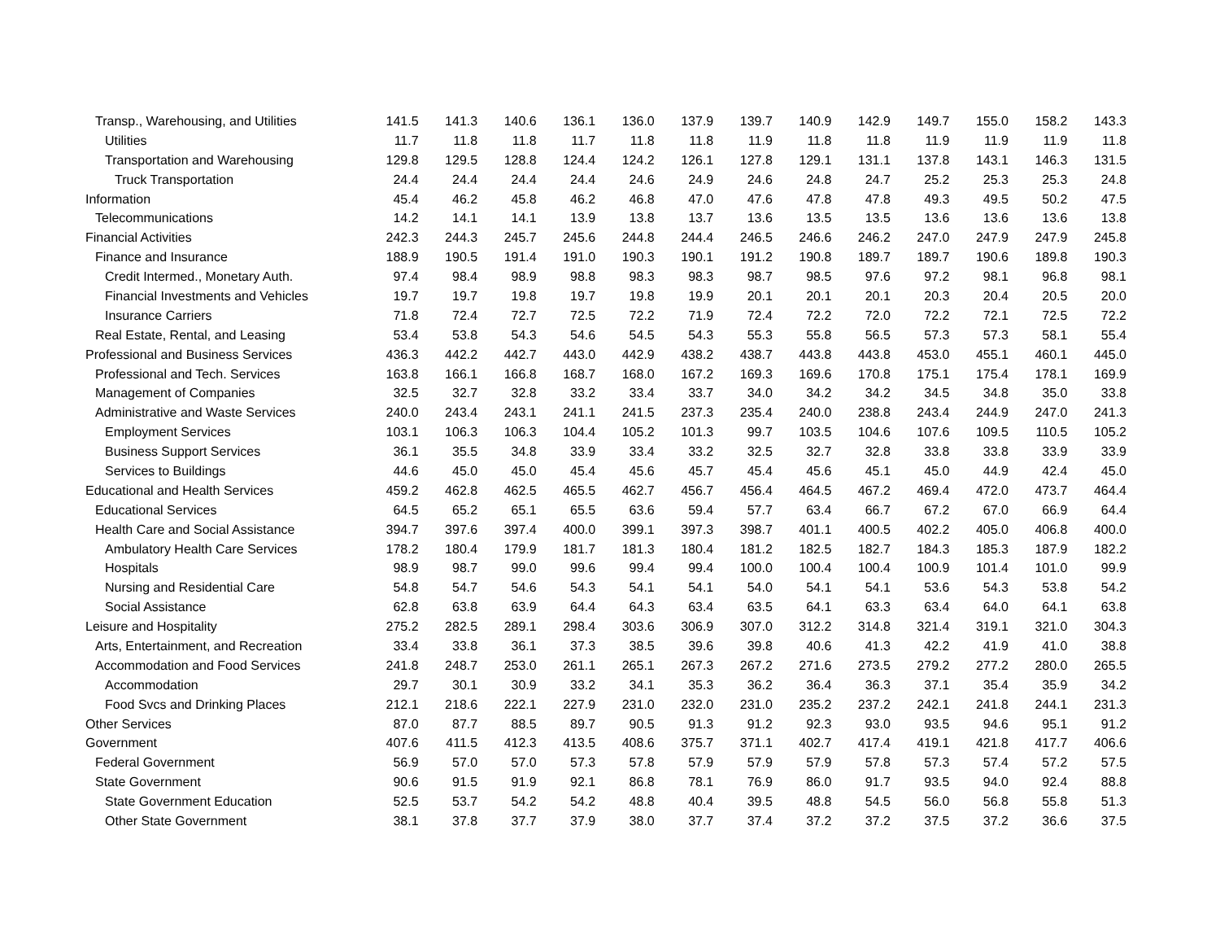| Transp., Warehousing, and Utilities | 141.5 | 141.3 | 140.6 | 136.1 | 136.0 | 137.9 | 139.7 | 140.9 | 142.9 | 149.7 | 155.0 | 158.2 | 143.3 |
| Utilities | 11.7 | 11.8 | 11.8 | 11.7 | 11.8 | 11.8 | 11.9 | 11.8 | 11.8 | 11.9 | 11.9 | 11.9 | 11.8 |
| Transportation and Warehousing | 129.8 | 129.5 | 128.8 | 124.4 | 124.2 | 126.1 | 127.8 | 129.1 | 131.1 | 137.8 | 143.1 | 146.3 | 131.5 |
| Truck Transportation | 24.4 | 24.4 | 24.4 | 24.4 | 24.6 | 24.9 | 24.6 | 24.8 | 24.7 | 25.2 | 25.3 | 25.3 | 24.8 |
| Information | 45.4 | 46.2 | 45.8 | 46.2 | 46.8 | 47.0 | 47.6 | 47.8 | 47.8 | 49.3 | 49.5 | 50.2 | 47.5 |
| Telecommunications | 14.2 | 14.1 | 14.1 | 13.9 | 13.8 | 13.7 | 13.6 | 13.5 | 13.5 | 13.6 | 13.6 | 13.6 | 13.8 |
| Financial Activities | 242.3 | 244.3 | 245.7 | 245.6 | 244.8 | 244.4 | 246.5 | 246.6 | 246.2 | 247.0 | 247.9 | 247.9 | 245.8 |
| Finance and Insurance | 188.9 | 190.5 | 191.4 | 191.0 | 190.3 | 190.1 | 191.2 | 190.8 | 189.7 | 189.7 | 190.6 | 189.8 | 190.3 |
| Credit Intermed., Monetary Auth. | 97.4 | 98.4 | 98.9 | 98.8 | 98.3 | 98.3 | 98.7 | 98.5 | 97.6 | 97.2 | 98.1 | 96.8 | 98.1 |
| Financial Investments and Vehicles | 19.7 | 19.7 | 19.8 | 19.7 | 19.8 | 19.9 | 20.1 | 20.1 | 20.1 | 20.3 | 20.4 | 20.5 | 20.0 |
| Insurance Carriers | 71.8 | 72.4 | 72.7 | 72.5 | 72.2 | 71.9 | 72.4 | 72.2 | 72.0 | 72.2 | 72.1 | 72.5 | 72.2 |
| Real Estate, Rental, and Leasing | 53.4 | 53.8 | 54.3 | 54.6 | 54.5 | 54.3 | 55.3 | 55.8 | 56.5 | 57.3 | 57.3 | 58.1 | 55.4 |
| Professional and Business Services | 436.3 | 442.2 | 442.7 | 443.0 | 442.9 | 438.2 | 438.7 | 443.8 | 443.8 | 453.0 | 455.1 | 460.1 | 445.0 |
| Professional and Tech. Services | 163.8 | 166.1 | 166.8 | 168.7 | 168.0 | 167.2 | 169.3 | 169.6 | 170.8 | 175.1 | 175.4 | 178.1 | 169.9 |
| Management of Companies | 32.5 | 32.7 | 32.8 | 33.2 | 33.4 | 33.7 | 34.0 | 34.2 | 34.2 | 34.5 | 34.8 | 35.0 | 33.8 |
| Administrative and Waste Services | 240.0 | 243.4 | 243.1 | 241.1 | 241.5 | 237.3 | 235.4 | 240.0 | 238.8 | 243.4 | 244.9 | 247.0 | 241.3 |
| Employment Services | 103.1 | 106.3 | 106.3 | 104.4 | 105.2 | 101.3 | 99.7 | 103.5 | 104.6 | 107.6 | 109.5 | 110.5 | 105.2 |
| Business Support Services | 36.1 | 35.5 | 34.8 | 33.9 | 33.4 | 33.2 | 32.5 | 32.7 | 32.8 | 33.8 | 33.8 | 33.9 | 33.9 |
| Services to Buildings | 44.6 | 45.0 | 45.0 | 45.4 | 45.6 | 45.7 | 45.4 | 45.6 | 45.1 | 45.0 | 44.9 | 42.4 | 45.0 |
| Educational and Health Services | 459.2 | 462.8 | 462.5 | 465.5 | 462.7 | 456.7 | 456.4 | 464.5 | 467.2 | 469.4 | 472.0 | 473.7 | 464.4 |
| Educational Services | 64.5 | 65.2 | 65.1 | 65.5 | 63.6 | 59.4 | 57.7 | 63.4 | 66.7 | 67.2 | 67.0 | 66.9 | 64.4 |
| Health Care and Social Assistance | 394.7 | 397.6 | 397.4 | 400.0 | 399.1 | 397.3 | 398.7 | 401.1 | 400.5 | 402.2 | 405.0 | 406.8 | 400.0 |
| Ambulatory Health Care Services | 178.2 | 180.4 | 179.9 | 181.7 | 181.3 | 180.4 | 181.2 | 182.5 | 182.7 | 184.3 | 185.3 | 187.9 | 182.2 |
| Hospitals | 98.9 | 98.7 | 99.0 | 99.6 | 99.4 | 99.4 | 100.0 | 100.4 | 100.4 | 100.9 | 101.4 | 101.0 | 99.9 |
| Nursing and Residential Care | 54.8 | 54.7 | 54.6 | 54.3 | 54.1 | 54.1 | 54.0 | 54.1 | 54.1 | 53.6 | 54.3 | 53.8 | 54.2 |
| Social Assistance | 62.8 | 63.8 | 63.9 | 64.4 | 64.3 | 63.4 | 63.5 | 64.1 | 63.3 | 63.4 | 64.0 | 64.1 | 63.8 |
| Leisure and Hospitality | 275.2 | 282.5 | 289.1 | 298.4 | 303.6 | 306.9 | 307.0 | 312.2 | 314.8 | 321.4 | 319.1 | 321.0 | 304.3 |
| Arts, Entertainment, and Recreation | 33.4 | 33.8 | 36.1 | 37.3 | 38.5 | 39.6 | 39.8 | 40.6 | 41.3 | 42.2 | 41.9 | 41.0 | 38.8 |
| Accommodation and Food Services | 241.8 | 248.7 | 253.0 | 261.1 | 265.1 | 267.3 | 267.2 | 271.6 | 273.5 | 279.2 | 277.2 | 280.0 | 265.5 |
| Accommodation | 29.7 | 30.1 | 30.9 | 33.2 | 34.1 | 35.3 | 36.2 | 36.4 | 36.3 | 37.1 | 35.4 | 35.9 | 34.2 |
| Food Svcs and Drinking Places | 212.1 | 218.6 | 222.1 | 227.9 | 231.0 | 232.0 | 231.0 | 235.2 | 237.2 | 242.1 | 241.8 | 244.1 | 231.3 |
| Other Services | 87.0 | 87.7 | 88.5 | 89.7 | 90.5 | 91.3 | 91.2 | 92.3 | 93.0 | 93.5 | 94.6 | 95.1 | 91.2 |
| Government | 407.6 | 411.5 | 412.3 | 413.5 | 408.6 | 375.7 | 371.1 | 402.7 | 417.4 | 419.1 | 421.8 | 417.7 | 406.6 |
| Federal Government | 56.9 | 57.0 | 57.0 | 57.3 | 57.8 | 57.9 | 57.9 | 57.9 | 57.8 | 57.3 | 57.4 | 57.2 | 57.5 |
| State Government | 90.6 | 91.5 | 91.9 | 92.1 | 86.8 | 78.1 | 76.9 | 86.0 | 91.7 | 93.5 | 94.0 | 92.4 | 88.8 |
| State Government Education | 52.5 | 53.7 | 54.2 | 54.2 | 48.8 | 40.4 | 39.5 | 48.8 | 54.5 | 56.0 | 56.8 | 55.8 | 51.3 |
| Other State Government | 38.1 | 37.8 | 37.7 | 37.9 | 38.0 | 37.7 | 37.4 | 37.2 | 37.2 | 37.5 | 37.2 | 36.6 | 37.5 |